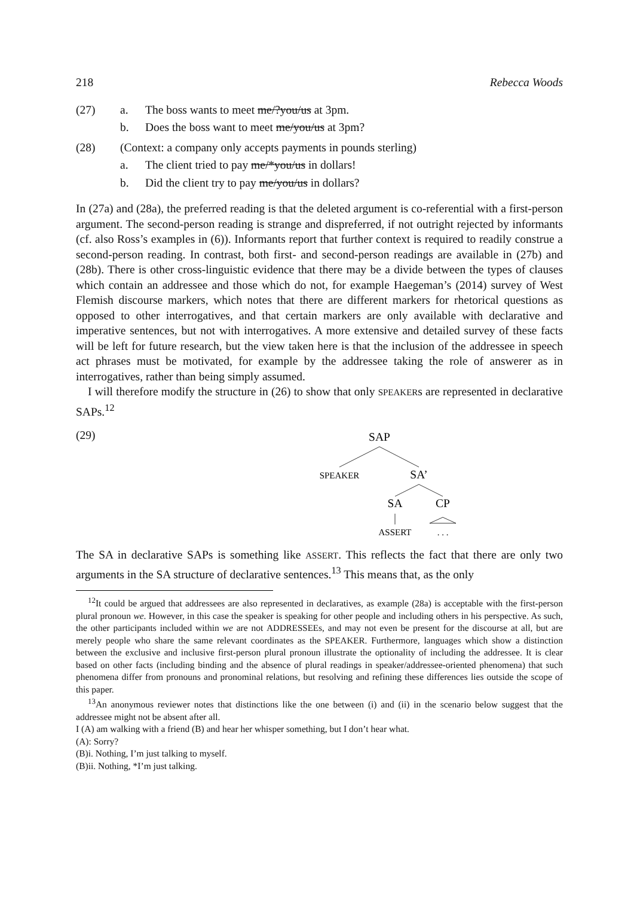218 Rebecca Woods
(27) a. The boss wants to meet me/?you/us at 3pm.
b. Does the boss want to meet me/you/us at 3pm?
(28) (Context: a company only accepts payments in pounds sterling)
a. The client tried to pay me/*you/us in dollars!
b. Did the client try to pay me/you/us in dollars?
In (27a) and (28a), the preferred reading is that the deleted argument is co-referential with a first-person argument. The second-person reading is strange and dispreferred, if not outright rejected by informants (cf. also Ross’s examples in (6)). Informants report that further context is required to readily construe a second-person reading. In contrast, both first- and second-person readings are available in (27b) and (28b). There is other cross-linguistic evidence that there may be a divide between the types of clauses which contain an addressee and those which do not, for example Haegeman’s (2014) survey of West Flemish discourse markers, which notes that there are different markers for rhetorical questions as opposed to other interrogatives, and that certain markers are only available with declarative and imperative sentences, but not with interrogatives. A more extensive and detailed survey of these facts will be left for future research, but the view taken here is that the inclusion of the addressee in speech act phrases must be motivated, for example by the addressee taking the role of answerer as in interrogatives, rather than being simply assumed.
I will therefore modify the structure in (26) to show that only SPEAKERs are represented in declarative SAPs.<sup>12</sup>
(29)
SAP
SPEAKER
SA’
SA
CP
ASSERT
. . .
The SA in declarative SAPs is something like ASSERT. This reflects the fact that there are only two arguments in the SA structure of declarative sentences.<sup>13</sup> This means that, as the only
<sup>12</sup> It could be argued that addressees are also represented in declaratives, as example (28a) is acceptable with the first-person plural pronoun we. However, in this case the speaker is speaking for other people and including others in his perspective. As such, the other participants included within we are not ADDRESSEEs, and may not even be present for the discourse at all, but are merely people who share the same relevant coordinates as the SPEAKER. Furthermore, languages which show a distinction between the exclusive and inclusive first-person plural pronoun illustrate the optionality of including the addressee. It is clear based on other facts (including binding and the absence of plural readings in speaker/addressee-oriented phenomena) that such phenomena differ from pronouns and pronominal relations, but resolving and refining these differences lies outside the scope of this paper.
<sup>13</sup> An anonymous reviewer notes that distinctions like the one between (i) and (ii) in the scenario below suggest that the addressee might not be absent after all.
I (A) am walking with a friend (B) and hear her whisper something, but I don’t hear what.
(A): Sorry?
(B)i. Nothing, I’m just talking to myself.
(B)ii. Nothing, *I’m just talking.